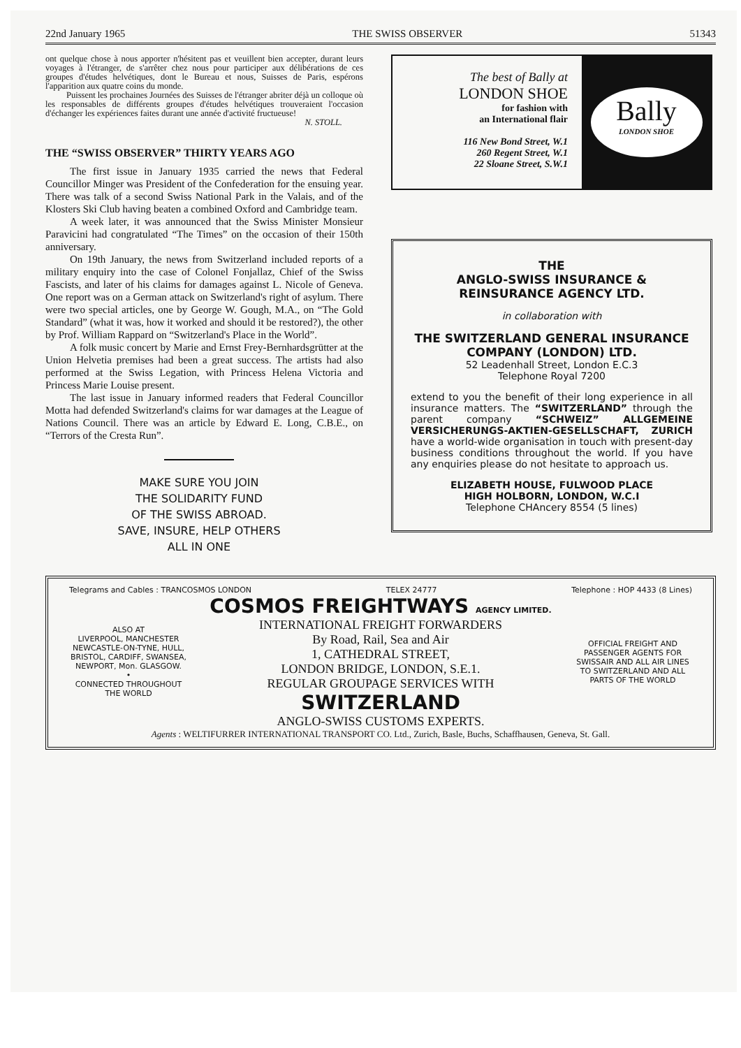22nd January 1965 THE SWISS OBSERVER 51343
ont quelque chose à nous apporter n'hésitent pas et veuillent bien accepter, durant leurs voyages à l'étranger, de s'arrêter chez nous pour participer aux délibérations de ces groupes d'études helvétiques, dont le Bureau et nous, Suisses de Paris, espérons l'apparition aux quatre coins du monde.
Puissent les prochaines Journées des Suisses de l'étranger abriter déjà un colloque où les responsables de différents groupes d'études helvétiques trouveraient l'occasion d'échanger les expériences faites durant une année d'activité fructueuse!
N. STOLL.
THE “SWISS OBSERVER” THIRTY YEARS AGO
The first issue in January 1935 carried the news that Federal Councillor Minger was President of the Confederation for the ensuing year. There was talk of a second Swiss National Park in the Valais, and of the Klosters Ski Club having beaten a combined Oxford and Cambridge team.
A week later, it was announced that the Swiss Minister Monsieur Paravicini had congratulated “The Times” on the occasion of their 150th anniversary.
On 19th January, the news from Switzerland included reports of a military enquiry into the case of Colonel Fonjallaz, Chief of the Swiss Fascists, and later of his claims for damages against L. Nicole of Geneva. One report was on a German attack on Switzerland's right of asylum. There were two special articles, one by George W. Gough, M.A., on “The Gold Standard” (what it was, how it worked and should it be restored?), the other by Prof. William Rappard on “Switzerland's Place in the World”.
A folk music concert by Marie and Ernst Frey-Bernhardsgrütter at the Union Helvetia premises had been a great success. The artists had also performed at the Swiss Legation, with Princess Helena Victoria and Princess Marie Louise present.
The last issue in January informed readers that Federal Councillor Motta had defended Switzerland's claims for war damages at the League of Nations Council. There was an article by Edward E. Long, C.B.E., on “Terrors of the Cresta Run”.
MAKE SURE YOU JOIN
THE SOLIDARITY FUND
OF THE SWISS ABROAD.
SAVE, INSURE, HELP OTHERS
ALL IN ONE
The best of Bally at
LONDON SHOE
for fashion with
an International flair
116 New Bond Street, W.1
260 Regent Street, W.1
22 Sloane Street, S.W.1
Bally
LONDON SHOE
THE
ANGLO-SWISS INSURANCE &
REINSURANCE AGENCY LTD.
in collaboration with
THE SWITZERLAND GENERAL INSURANCE
COMPANY (LONDON) LTD.
52 Leadenhall Street, London E.C.3
Telephone Royal 7200
extend to you the benefit of their long experience in all insurance matters. The “SWITZERLAND” through the parent company “SCHWEIZ” ALLGEMEINE VERSICHERUNGS-AKTIEN-GESELLSCHAFT, ZURICH have a world-wide organisation in touch with present-day business conditions throughout the world. If you have any enquiries please do not hesitate to approach us.
ELIZABETH HOUSE, FULWOOD PLACE
HIGH HOLBORN, LONDON, W.C.I
Telephone CHAncery 8554 (5 lines)
Telegrams and Cables : TRANCOSMOS LONDON TELEX 24777 Telephone : HOP 4433 (8 Lines)
ALSO AT
LIVERPOOL, MANCHESTER NEWCASTLE-ON-TYNE, HULL, BRISTOL, CARDIFF, SWANSEA, NEWPORT, Mon. GLASGOW.
•
CONNECTED THROUGHOUT THE WORLD
COSMOS FREIGHTWAYS AGENCY LIMITED.
INTERNATIONAL FREIGHT FORWARDERS
By Road, Rail, Sea and Air
1, CATHEDRAL STREET,
LONDON BRIDGE, LONDON, S.E.1.
REGULAR GROUPAGE SERVICES WITH
SWITZERLAND
ANGLO-SWISS CUSTOMS EXPERTS.
OFFICIAL FREIGHT AND PASSENGER AGENTS FOR SWISSAIR AND ALL AIR LINES TO SWITZERLAND AND ALL PARTS OF THE WORLD
Agents : WELTIFURRER INTERNATIONAL TRANSPORT CO. Ltd., Zurich, Basle, Buchs, Schaffhausen, Geneva, St. Gall.